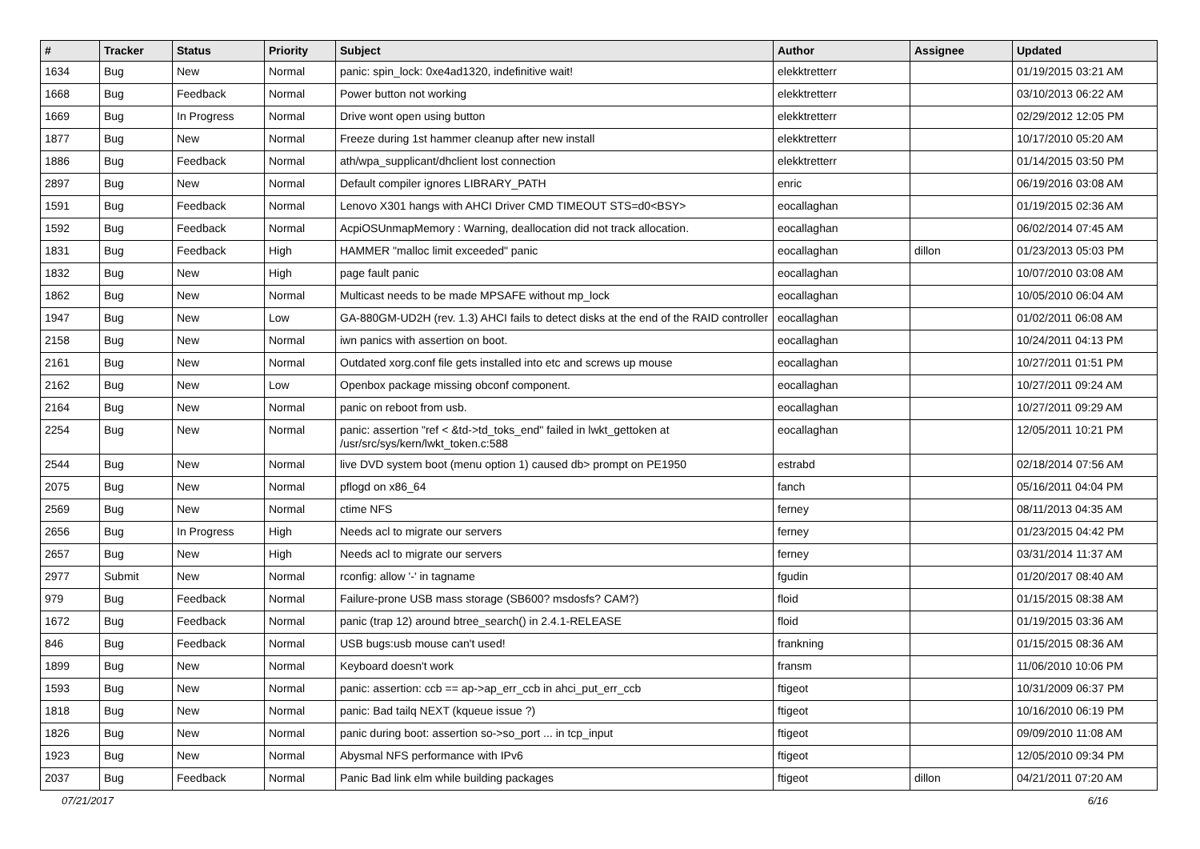| # | Tracker | Status | Priority | Subject | Author | Assignee | Updated |
| --- | --- | --- | --- | --- | --- | --- | --- |
| 1634 | Bug | New | Normal | panic: spin_lock: 0xe4ad1320, indefinitive wait! | elekktretterr | | 01/19/2015 03:21 AM |
| 1668 | Bug | Feedback | Normal | Power button not working | elekktretterr | | 03/10/2013 06:22 AM |
| 1669 | Bug | In Progress | Normal | Drive wont open using button | elekktretterr | | 02/29/2012 12:05 PM |
| 1877 | Bug | New | Normal | Freeze during 1st hammer cleanup after new install | elekktretterr | | 10/17/2010 05:20 AM |
| 1886 | Bug | Feedback | Normal | ath/wpa_supplicant/dhclient lost connection | elekktretterr | | 01/14/2015 03:50 PM |
| 2897 | Bug | New | Normal | Default compiler ignores LIBRARY_PATH | enric | | 06/19/2016 03:08 AM |
| 1591 | Bug | Feedback | Normal | Lenovo X301 hangs with AHCI Driver CMD TIMEOUT STS=d0<BSY> | eocallaghan | | 01/19/2015 02:36 AM |
| 1592 | Bug | Feedback | Normal | AcpiOSUnmapMemory : Warning, deallocation did not track allocation. | eocallaghan | | 06/02/2014 07:45 AM |
| 1831 | Bug | Feedback | High | HAMMER "malloc limit exceeded" panic | eocallaghan | dillon | 01/23/2013 05:03 PM |
| 1832 | Bug | New | High | page fault panic | eocallaghan | | 10/07/2010 03:08 AM |
| 1862 | Bug | New | Normal | Multicast needs to be made MPSAFE without mp_lock | eocallaghan | | 10/05/2010 06:04 AM |
| 1947 | Bug | New | Low | GA-880GM-UD2H (rev. 1.3) AHCI fails to detect disks at the end of the RAID controller | eocallaghan | | 01/02/2011 06:08 AM |
| 2158 | Bug | New | Normal | iwn panics with assertion on boot. | eocallaghan | | 10/24/2011 04:13 PM |
| 2161 | Bug | New | Normal | Outdated xorg.conf file gets installed into etc and screws up mouse | eocallaghan | | 10/27/2011 01:51 PM |
| 2162 | Bug | New | Low | Openbox package missing obconf component. | eocallaghan | | 10/27/2011 09:24 AM |
| 2164 | Bug | New | Normal | panic on reboot from usb. | eocallaghan | | 10/27/2011 09:29 AM |
| 2254 | Bug | New | Normal | panic: assertion "ref < &td->td_toks_end" failed in lwkt_gettoken at /usr/src/sys/kern/lwkt_token.c:588 | eocallaghan | | 12/05/2011 10:21 PM |
| 2544 | Bug | New | Normal | live DVD system boot (menu option 1) caused db> prompt on PE1950 | estrabd | | 02/18/2014 07:56 AM |
| 2075 | Bug | New | Normal | pflogd on x86_64 | fanch | | 05/16/2011 04:04 PM |
| 2569 | Bug | New | Normal | ctime NFS | ferney | | 08/11/2013 04:35 AM |
| 2656 | Bug | In Progress | High | Needs acl to migrate our servers | ferney | | 01/23/2015 04:42 PM |
| 2657 | Bug | New | High | Needs acl to migrate our servers | ferney | | 03/31/2014 11:37 AM |
| 2977 | Submit | New | Normal | rconfig: allow '-' in tagname | fgudin | | 01/20/2017 08:40 AM |
| 979 | Bug | Feedback | Normal | Failure-prone USB mass storage (SB600? msdosfs? CAM?) | floid | | 01/15/2015 08:38 AM |
| 1672 | Bug | Feedback | Normal | panic (trap 12) around btree_search() in 2.4.1-RELEASE | floid | | 01/19/2015 03:36 AM |
| 846 | Bug | Feedback | Normal | USB bugs:usb mouse can't used! | frankning | | 01/15/2015 08:36 AM |
| 1899 | Bug | New | Normal | Keyboard doesn't work | fransm | | 11/06/2010 10:06 PM |
| 1593 | Bug | New | Normal | panic: assertion: ccb == ap->ap_err_ccb in ahci_put_err_ccb | ftigeot | | 10/31/2009 06:37 PM |
| 1818 | Bug | New | Normal | panic: Bad tailq NEXT (kqueue issue ?) | ftigeot | | 10/16/2010 06:19 PM |
| 1826 | Bug | New | Normal | panic during boot: assertion so->so_port ... in tcp_input | ftigeot | | 09/09/2010 11:08 AM |
| 1923 | Bug | New | Normal | Abysmal NFS performance with IPv6 | ftigeot | | 12/05/2010 09:34 PM |
| 2037 | Bug | Feedback | Normal | Panic Bad link elm while building packages | ftigeot | dillon | 04/21/2011 07:20 AM |
07/21/2017 6/16